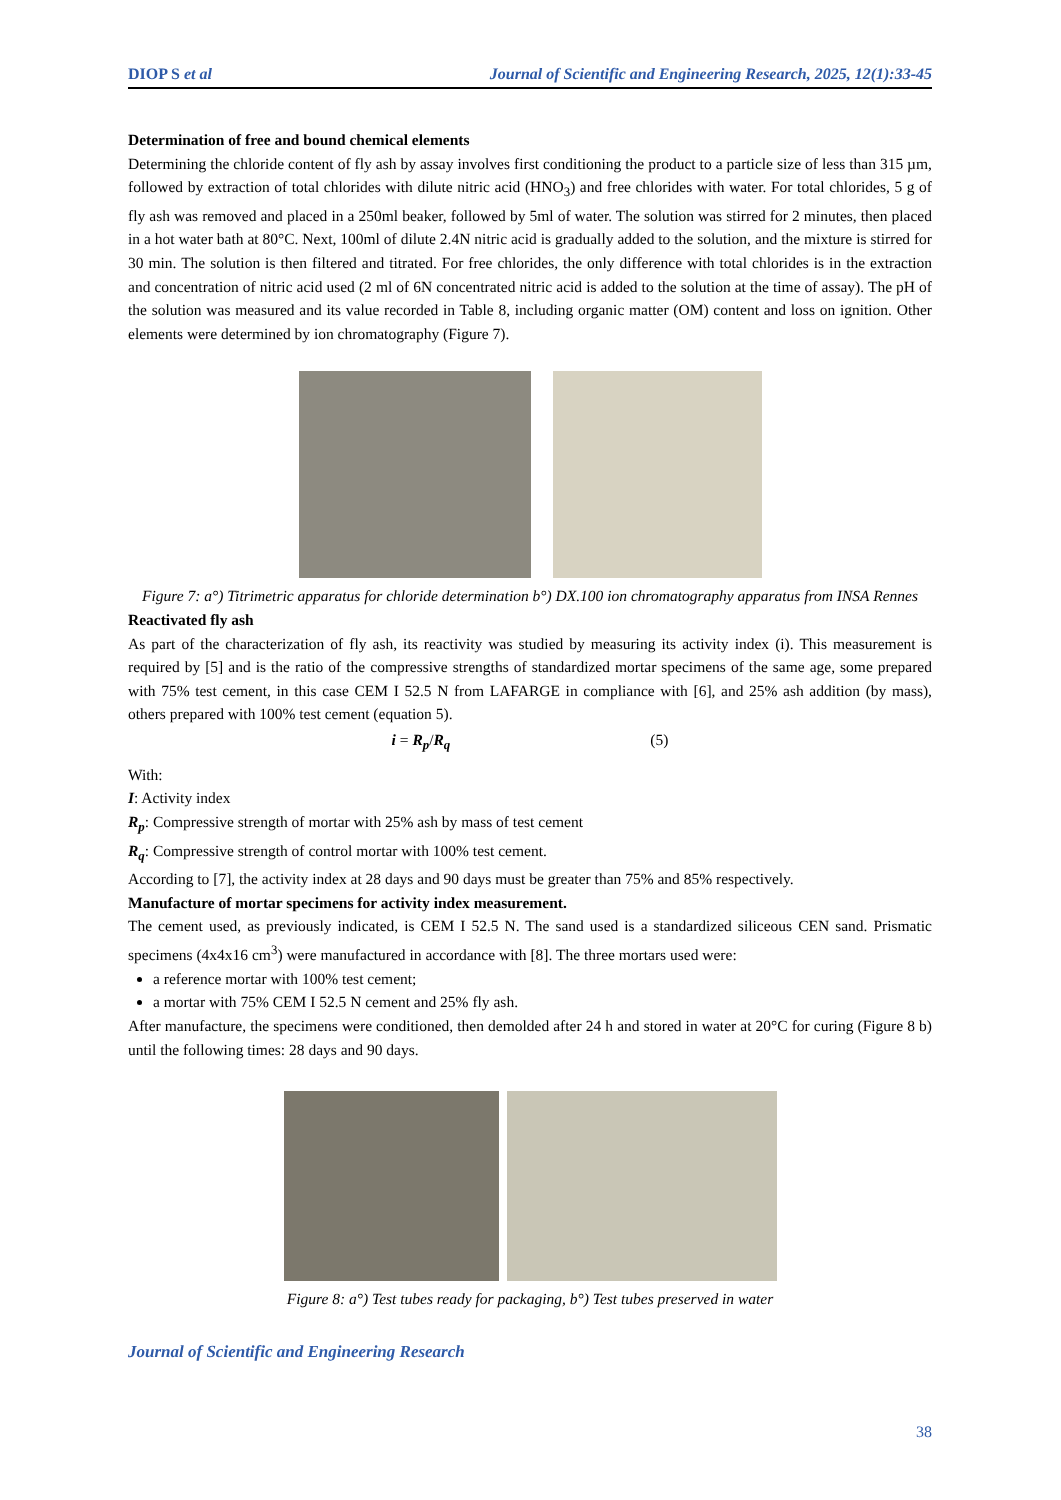DIOP S et al Journal of Scientific and Engineering Research, 2025, 12(1):33-45
Determination of free and bound chemical elements
Determining the chloride content of fly ash by assay involves first conditioning the product to a particle size of less than 315 µm, followed by extraction of total chlorides with dilute nitric acid (HNO<sub>3</sub>) and free chlorides with water. For total chlorides, 5 g of fly ash was removed and placed in a 250ml beaker, followed by 5ml of water. The solution was stirred for 2 minutes, then placed in a hot water bath at 80°C. Next, 100ml of dilute 2.4N nitric acid is gradually added to the solution, and the mixture is stirred for 30 min. The solution is then filtered and titrated. For free chlorides, the only difference with total chlorides is in the extraction and concentration of nitric acid used (2 ml of 6N concentrated nitric acid is added to the solution at the time of assay). The pH of the solution was measured and its value recorded in Table 8, including organic matter (OM) content and loss on ignition. Other elements were determined by ion chromatography (Figure 7).
Figure 7: a°) Titrimetric apparatus for chloride determination b°) DX.100 ion chromatography apparatus from INSA Rennes
Reactivated fly ash
As part of the characterization of fly ash, its reactivity was studied by measuring its activity index (i). This measurement is required by [5] and is the ratio of the compressive strengths of standardized mortar specimens of the same age, some prepared with 75% test cement, in this case CEM I 52.5 N from LAFARGE in compliance with [6], and 25% ash addition (by mass), others prepared with 100% test cement (equation 5).
i = R<sub>p</sub>/R<sub>q</sub> (5)
With:
I: Activity index
R<sub>p</sub>: Compressive strength of mortar with 25% ash by mass of test cement
R<sub>q</sub>: Compressive strength of control mortar with 100% test cement.
According to [7], the activity index at 28 days and 90 days must be greater than 75% and 85% respectively.
Manufacture of mortar specimens for activity index measurement.
The cement used, as previously indicated, is CEM I 52.5 N. The sand used is a standardized siliceous CEN sand. Prismatic specimens (4x4x16 cm<sup>3</sup>) were manufactured in accordance with [8]. The three mortars used were:
a reference mortar with 100% test cement;
a mortar with 75% CEM I 52.5 N cement and 25% fly ash.
After manufacture, the specimens were conditioned, then demolded after 24 h and stored in water at 20°C for curing (Figure 8 b) until the following times: 28 days and 90 days.
Figure 8: a°) Test tubes ready for packaging, b°) Test tubes preserved in water
Journal of Scientific and Engineering Research
38